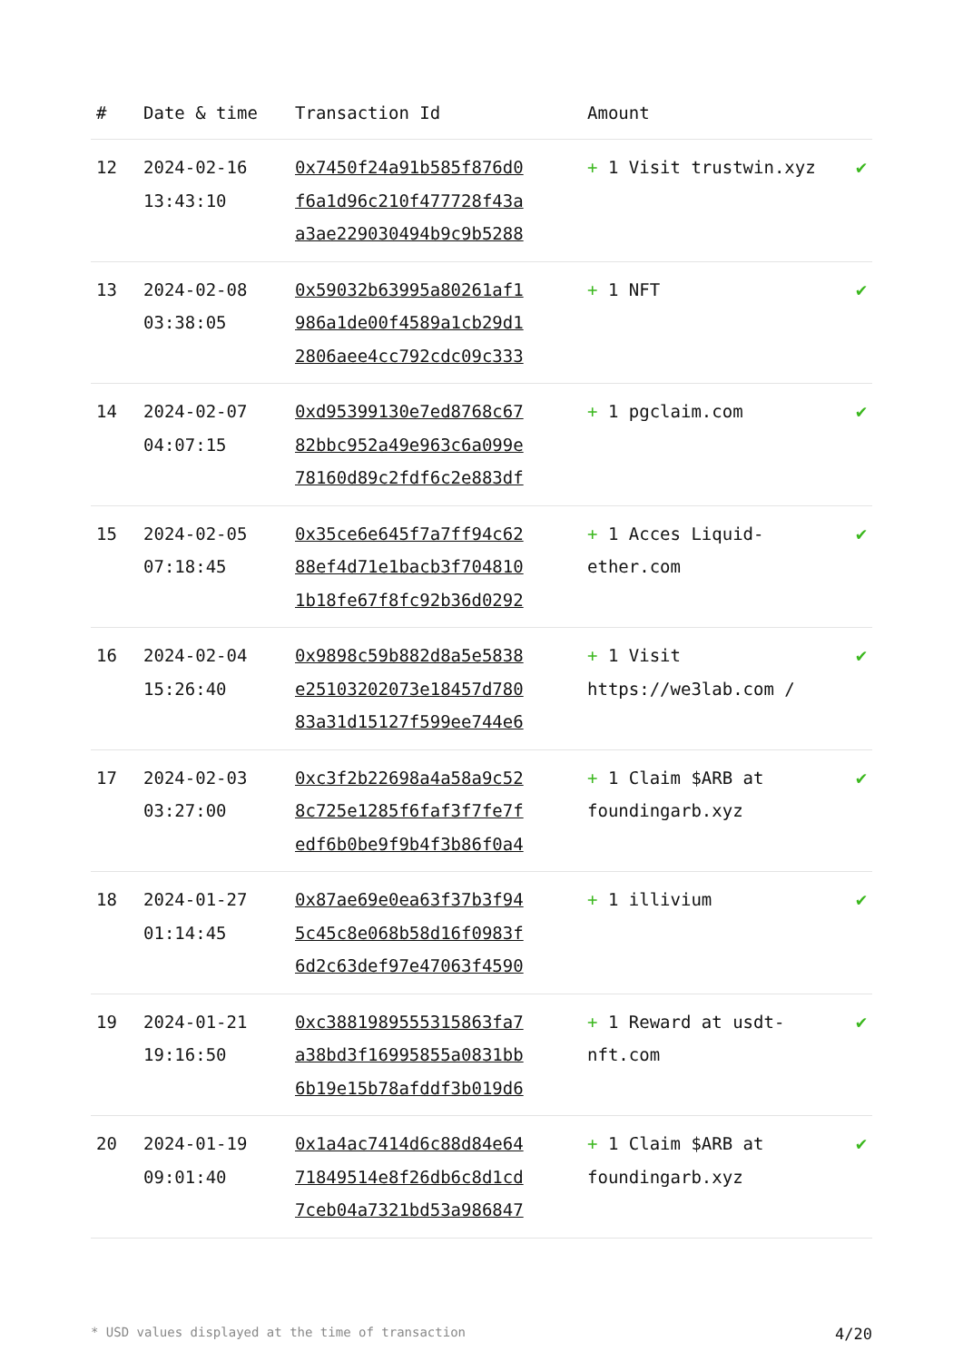| # | Date & time | Transaction Id | Amount | |
| --- | --- | --- | --- | --- |
| 12 | 2024-02-16 13:43:10 | 0x7450f24a91b585f876d0 f6a1d96c210f477728f43a a3ae229030494b9c9b5288 | + 1 Visit trustwin.xyz | ✔ |
| 13 | 2024-02-08 03:38:05 | 0x59032b63995a80261af1 986a1de00f4589a1cb29d1 2806aee4cc792cdc09c333 | + 1 NFT | ✔ |
| 14 | 2024-02-07 04:07:15 | 0xd95399130e7ed8768c67 82bbc952a49e963c6a099e 78160d89c2fdf6c2e883df | + 1 pgclaim.com | ✔ |
| 15 | 2024-02-05 07:18:45 | 0x35ce6e645f7a7ff94c62 88ef4d71e1bacb3f704810 1b18fe67f8fc92b36d0292 | + 1 Acces Liquid-ether.com | ✔ |
| 16 | 2024-02-04 15:26:40 | 0x9898c59b882d8a5e5838 e25103202073e18457d780 83a31d15127f599ee744e6 | + 1 Visit https://we3lab.com / | ✔ |
| 17 | 2024-02-03 03:27:00 | 0xc3f2b22698a4a58a9c52 8c725e1285f6faf3f7fe7f edf6b0be9f9b4f3b86f0a4 | + 1 Claim $ARB at foundingarb.xyz | ✔ |
| 18 | 2024-01-27 01:14:45 | 0x87ae69e0ea63f37b3f94 5c45c8e068b58d16f0983f 6d2c63def97e47063f4590 | + 1 illivium | ✔ |
| 19 | 2024-01-21 19:16:50 | 0xc3881989555315863fa7 a38bd3f16995855a0831bb 6b19e15b78afddf3b019d6 | + 1 Reward at usdt-nft.com | ✔ |
| 20 | 2024-01-19 09:01:40 | 0x1a4ac7414d6c88d84e64 71849514e8f26db6c8d1cd 7ceb04a7321bd53a986847 | + 1 Claim $ARB at foundingarb.xyz | ✔ |
* USD values displayed at the time of transaction 4/20